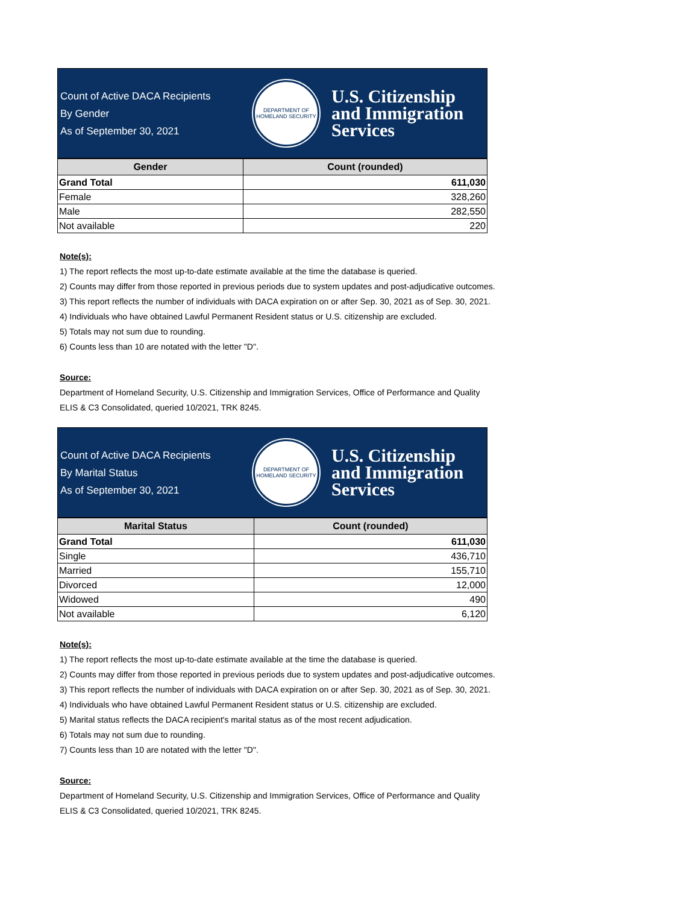Count of Active DACA Recipients
By Gender
As of September 30, 2021
DEPARTMENT OF HOMELAND SECURITY
U.S. Citizenship
and Immigration
Services
| Gender | Count (rounded) |
| --- | --- |
| Grand Total | 611,030 |
| Female | 328,260 |
| Male | 282,550 |
| Not available | 220 |
Note(s):
1) The report reflects the most up-to-date estimate available at the time the database is queried.
2) Counts may differ from those reported in previous periods due to system updates and post-adjudicative outcomes.
3) This report reflects the number of individuals with DACA expiration on or after Sep. 30, 2021 as of Sep. 30, 2021.
4) Individuals who have obtained Lawful Permanent Resident status or U.S. citizenship are excluded.
5) Totals may not sum due to rounding.
6) Counts less than 10 are notated with the letter "D".
Source:
Department of Homeland Security, U.S. Citizenship and Immigration Services, Office of Performance and Quality
ELIS & C3 Consolidated, queried 10/2021, TRK 8245.
Count of Active DACA Recipients
By Marital Status
As of September 30, 2021
DEPARTMENT OF HOMELAND SECURITY
U.S. Citizenship
and Immigration
Services
| Marital Status | Count (rounded) |
| --- | --- |
| Grand Total | 611,030 |
| Single | 436,710 |
| Married | 155,710 |
| Divorced | 12,000 |
| Widowed | 490 |
| Not available | 6,120 |
Note(s):
1) The report reflects the most up-to-date estimate available at the time the database is queried.
2) Counts may differ from those reported in previous periods due to system updates and post-adjudicative outcomes.
3) This report reflects the number of individuals with DACA expiration on or after Sep. 30, 2021 as of Sep. 30, 2021.
4) Individuals who have obtained Lawful Permanent Resident status or U.S. citizenship are excluded.
5) Marital status reflects the DACA recipient's marital status as of the most recent adjudication.
6) Totals may not sum due to rounding.
7) Counts less than 10 are notated with the letter "D".
Source:
Department of Homeland Security, U.S. Citizenship and Immigration Services, Office of Performance and Quality
ELIS & C3 Consolidated, queried 10/2021, TRK 8245.